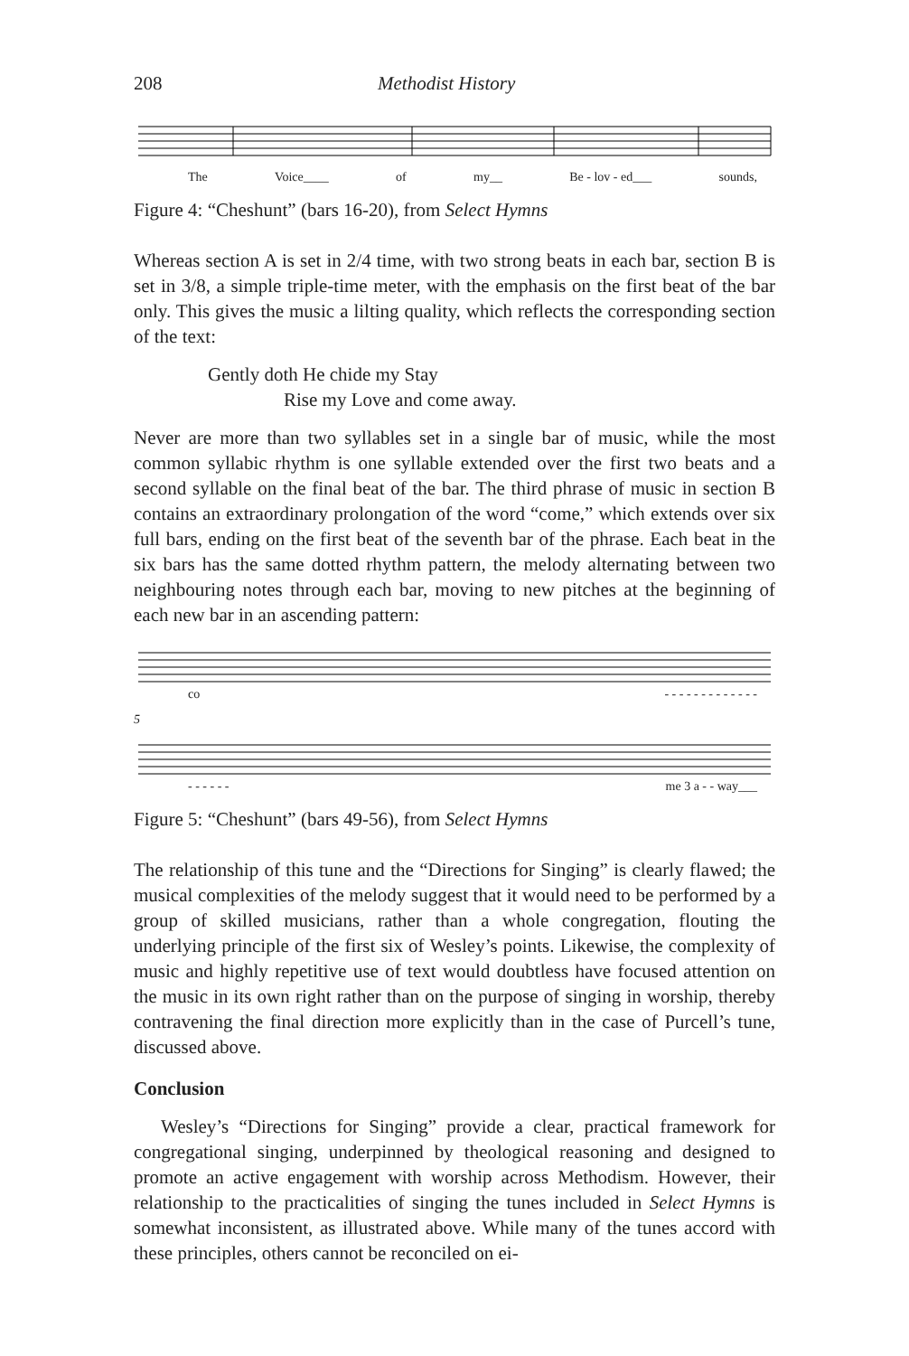208 Methodist History
The Voice____ of my__ Be - lov - ed___ sounds,
Figure 4: “Cheshunt” (bars 16-20), from Select Hymns
Whereas section A is set in 2/4 time, with two strong beats in each bar, section B is set in 3/8, a simple triple-time meter, with the emphasis on the first beat of the bar only. This gives the music a lilting quality, which reflects the corresponding section of the text:
Gently doth He chide my Stay
Rise my Love and come away.
Never are more than two syllables set in a single bar of music, while the most common syllabic rhythm is one syllable extended over the first two beats and a second syllable on the final beat of the bar. The third phrase of music in section B contains an extraordinary prolongation of the word “come,” which extends over six full bars, ending on the first beat of the seventh bar of the phrase. Each beat in the six bars has the same dotted rhythm pattern, the melody alternating between two neighbouring notes through each bar, moving to new pitches at the beginning of each new bar in an ascending pattern:
co - - - - - - - - - - - - -
5
- - - - - - me 3 a - - way___
Figure 5: “Cheshunt” (bars 49-56), from Select Hymns
The relationship of this tune and the “Directions for Singing” is clearly flawed; the musical complexities of the melody suggest that it would need to be performed by a group of skilled musicians, rather than a whole congregation, flouting the underlying principle of the first six of Wesley’s points. Likewise, the complexity of music and highly repetitive use of text would doubtless have focused attention on the music in its own right rather than on the purpose of singing in worship, thereby contravening the final direction more explicitly than in the case of Purcell’s tune, discussed above.
Conclusion
Wesley’s “Directions for Singing” provide a clear, practical framework for congregational singing, underpinned by theological reasoning and designed to promote an active engagement with worship across Methodism. However, their relationship to the practicalities of singing the tunes included in Select Hymns is somewhat inconsistent, as illustrated above. While many of the tunes accord with these principles, others cannot be reconciled on ei-